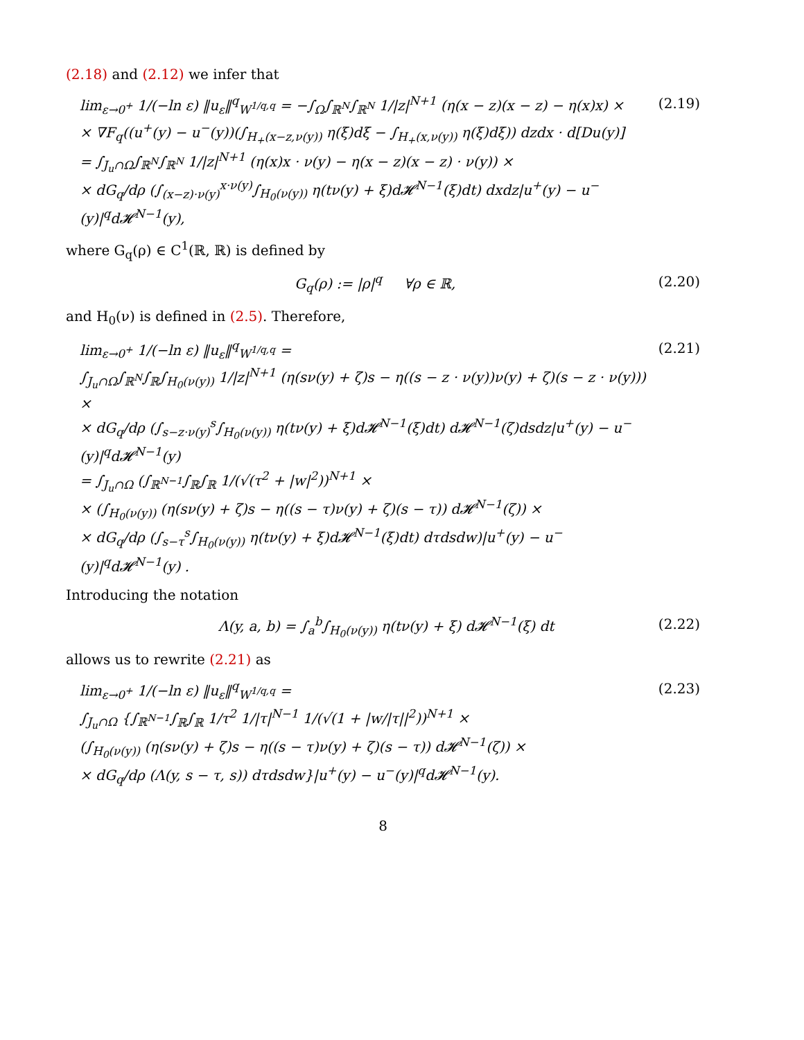(2.18) and (2.12) we infer that
lim<sub>ε→0<sup>+</sup></sub> 1/(−ln ε) ‖u<sub>ε</sub>‖<sup>q</sup><sub>W<sup>1/q,q</sup></sub> = −∫<sub>Ω</sub>∫<sub>ℝ<sup>N</sup></sub>∫<sub>ℝ<sup>N</sup></sub> 1/|z|<sup>N+1</sup> (η(x − z)(x − z) − η(x)x) ×
× ∇F<sub>q</sub>((u<sup>+</sup>(y) − u<sup>−</sup>(y))(∫<sub>H<sub>+</sub>(x−z,ν(y))</sub> η(ξ)dξ − ∫<sub>H<sub>+</sub>(x,ν(y))</sub> η(ξ)dξ)) dzdx · d[Du(y)]
= ∫<sub>J<sub>u</sub>∩Ω</sub>∫<sub>ℝ<sup>N</sup></sub>∫<sub>ℝ<sup>N</sup></sub> 1/|z|<sup>N+1</sup> (η(x)x · ν(y) − η(x − z)(x − z) · ν(y)) ×
× dG<sub>q</sub>/dρ (∫<sub>(x−z)·ν(y)</sub><sup>x·ν(y)</sup>∫<sub>H<sub>0</sub>(ν(y))</sub> η(tν(y) + ξ)d𝓗<sup>N−1</sup>(ξ)dt) dxdz|u<sup>+</sup>(y) − u<sup>−</sup>(y)|<sup>q</sup>d𝓗<sup>N−1</sup>(y), (2.19)
where G<sub>q</sub>(ρ) ∈ C<sup>1</sup>(ℝ, ℝ) is defined by
G<sub>q</sub>(ρ) := |ρ|<sup>q</sup> ∀ρ ∈ ℝ, (2.20)
and H<sub>0</sub>(ν) is defined in (2.5). Therefore,
lim<sub>ε→0<sup>+</sup></sub> 1/(−ln ε) ‖u<sub>ε</sub>‖<sup>q</sup><sub>W<sup>1/q,q</sup></sub> =
∫<sub>J<sub>u</sub>∩Ω</sub>∫<sub>ℝ<sup>N</sup></sub>∫<sub>ℝ</sub>∫<sub>H<sub>0</sub>(ν(y))</sub> 1/|z|<sup>N+1</sup> (η(sν(y) + ζ)s − η((s − z · ν(y))ν(y) + ζ)(s − z · ν(y))) ×
× dG<sub>q</sub>/dρ (∫<sub>s−z·ν(y)</sub><sup>s</sup>∫<sub>H<sub>0</sub>(ν(y))</sub> η(tν(y) + ξ)d𝓗<sup>N−1</sup>(ξ)dt) d𝓗<sup>N−1</sup>(ζ)dsdz|u<sup>+</sup>(y) − u<sup>−</sup>(y)|<sup>q</sup>d𝓗<sup>N−1</sup>(y)
= ∫<sub>J<sub>u</sub>∩Ω</sub> (∫<sub>ℝ<sup>N−1</sup></sub>∫<sub>ℝ</sub>∫<sub>ℝ</sub> 1/(√(τ<sup>2</sup> + |w|<sup>2</sup>))<sup>N+1</sup> ×
× (∫<sub>H<sub>0</sub>(ν(y))</sub> (η(sν(y) + ζ)s − η((s − τ)ν(y) + ζ)(s − τ)) d𝓗<sup>N−1</sup>(ζ)) ×
× dG<sub>q</sub>/dρ (∫<sub>s−τ</sub><sup>s</sup>∫<sub>H<sub>0</sub>(ν(y))</sub> η(tν(y) + ξ)d𝓗<sup>N−1</sup>(ξ)dt) dτdsdw)|u<sup>+</sup>(y) − u<sup>−</sup>(y)|<sup>q</sup>d𝓗<sup>N−1</sup>(y) . (2.21)
Introducing the notation
Λ(y, a, b) = ∫<sub>a</sub><sup>b</sup>∫<sub>H<sub>0</sub>(ν(y))</sub> η(tν(y) + ξ) d𝓗<sup>N−1</sup>(ξ) dt (2.22)
allows us to rewrite (2.21) as
lim<sub>ε→0<sup>+</sup></sub> 1/(−ln ε) ‖u<sub>ε</sub>‖<sup>q</sup><sub>W<sup>1/q,q</sup></sub> =
∫<sub>J<sub>u</sub>∩Ω</sub> {∫<sub>ℝ<sup>N−1</sup></sub>∫<sub>ℝ</sub>∫<sub>ℝ</sub> 1/τ<sup>2</sup> 1/|τ|<sup>N−1</sup> 1/(√(1 + |w/|τ||<sup>2</sup>))<sup>N+1</sup> ×
(∫<sub>H<sub>0</sub>(ν(y))</sub> (η(sν(y) + ζ)s − η((s − τ)ν(y) + ζ)(s − τ)) d𝓗<sup>N−1</sup>(ζ)) ×
× dG<sub>q</sub>/dρ (Λ(y, s − τ, s)) dτdsdw}|u<sup>+</sup>(y) − u<sup>−</sup>(y)|<sup>q</sup>d𝓗<sup>N−1</sup>(y). (2.23)
8